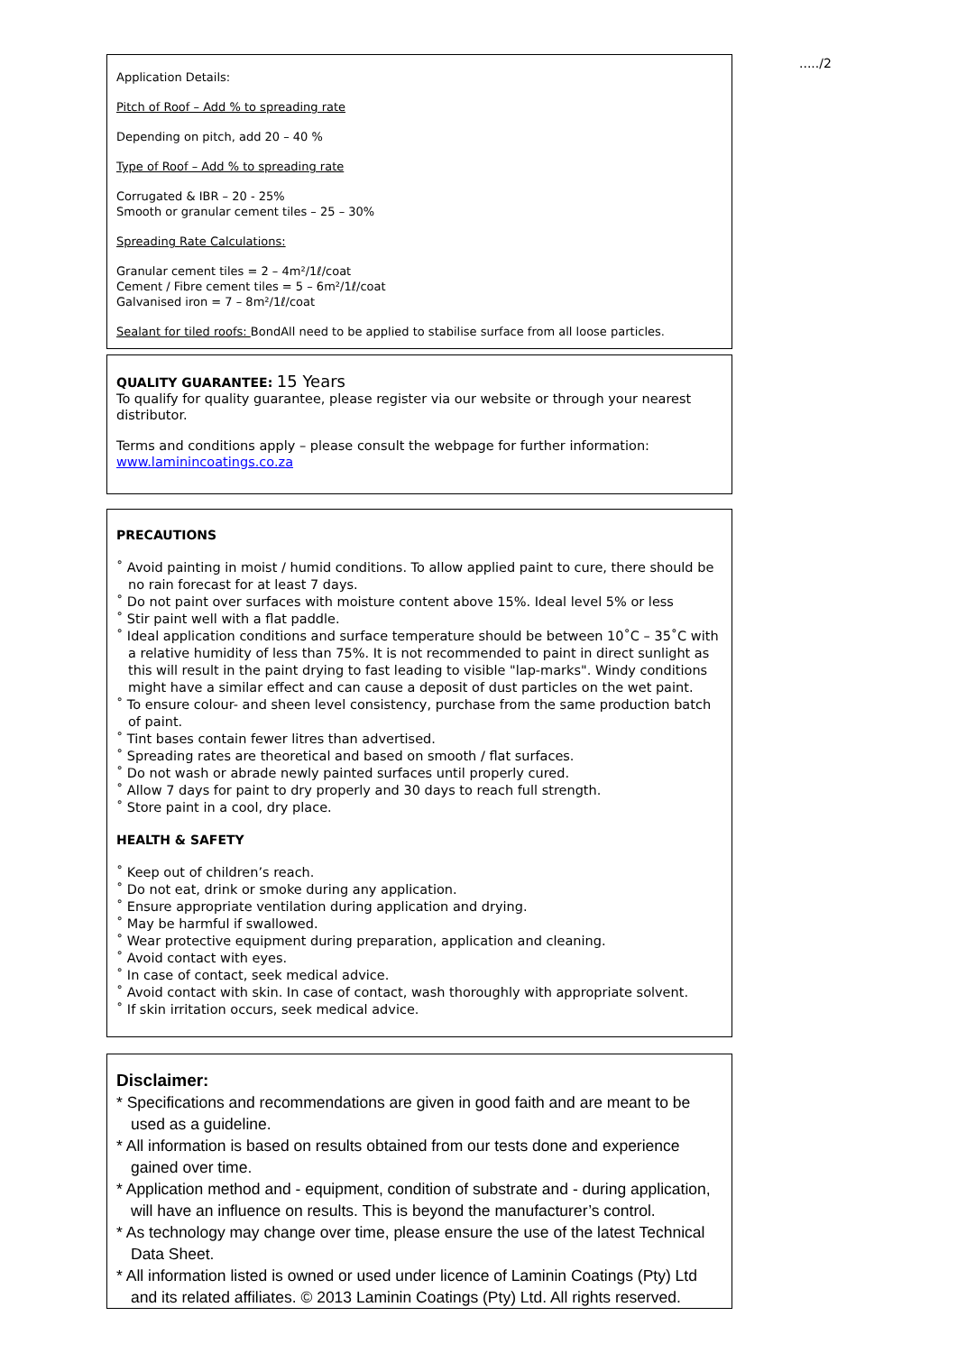...../2
Application Details:
Pitch of Roof – Add % to spreading rate
Depending on pitch, add 20 – 40 %
Type of Roof – Add % to spreading rate
Corrugated & IBR – 20 - 25%
Smooth or granular cement tiles – 25 – 30%
Spreading Rate Calculations:
Granular cement tiles = 2 – 4m²/1ℓ/coat
Cement / Fibre cement tiles = 5 – 6m²/1ℓ/coat
Galvanised iron = 7 – 8m²/1ℓ/coat
Sealant for tiled roofs: BondAll need to be applied to stabilise surface from all loose particles.
QUALITY GUARANTEE: 15 Years
To qualify for quality guarantee, please register via our website or through your nearest distributor.
Terms and conditions apply – please consult the webpage for further information:
www.laminincoatings.co.za
PRECAUTIONS
˚ Avoid painting in moist / humid conditions. To allow applied paint to cure, there should be no rain forecast for at least 7 days.
˚ Do not paint over surfaces with moisture content above 15%. Ideal level 5% or less
˚ Stir paint well with a flat paddle.
˚ Ideal application conditions and surface temperature should be between 10˚C – 35˚C with a relative humidity of less than 75%. It is not recommended to paint in direct sunlight as this will result in the paint drying to fast leading to visible "lap-marks". Windy conditions might have a similar effect and can cause a deposit of dust particles on the wet paint.
˚ To ensure colour- and sheen level consistency, purchase from the same production batch of paint.
˚ Tint bases contain fewer litres than advertised.
˚ Spreading rates are theoretical and based on smooth / flat surfaces.
˚ Do not wash or abrade newly painted surfaces until properly cured.
˚ Allow 7 days for paint to dry properly and 30 days to reach full strength.
˚ Store paint in a cool, dry place.
HEALTH & SAFETY
˚ Keep out of children’s reach.
˚ Do not eat, drink or smoke during any application.
˚ Ensure appropriate ventilation during application and drying.
˚ May be harmful if swallowed.
˚ Wear protective equipment during preparation, application and cleaning.
˚ Avoid contact with eyes.
˚ In case of contact, seek medical advice.
˚ Avoid contact with skin. In case of contact, wash thoroughly with appropriate solvent.
˚ If skin irritation occurs, seek medical advice.
Disclaimer:
* Specifications and recommendations are given in good faith and are meant to be used as a guideline.
* All information is based on results obtained from our tests done and experience gained over time.
* Application method and - equipment, condition of substrate and - during application, will have an influence on results. This is beyond the manufacturer’s control.
* As technology may change over time, please ensure the use of the latest Technical Data Sheet.
* All information listed is owned or used under licence of Laminin Coatings (Pty) Ltd and its related affiliates. © 2013 Laminin Coatings (Pty) Ltd. All rights reserved.